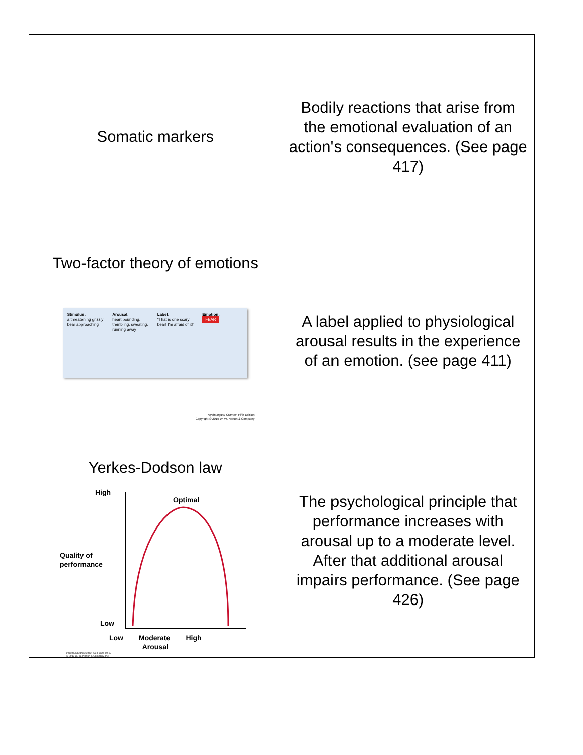| Somatic markers | Bodily reactions that arise from the emotional evaluation of an action's consequences. (See page 417) |
| Two-factor theory of emotions Stimulus: a threatening grizzly bear approaching Arousal: heart pounding, trembling, sweating, running away Label: "That is one scary bear! I'm afraid of it!" Emotion: FEAR Psychological Science , Fifth Edition Copyright © 2015 W. W. Norton & Company | A label applied to physiological arousal results in the experience of an emotion. (see page 411) |
| Yerkes-Dodson law High Optimal Quality of performance Low Low Moderate High Arousal Psychological Science , 4/e Figure 10.19 © 2013 W. W. Norton & Company, Inc. | The psychological principle that performance increases with arousal up to a moderate level. After that additional arousal impairs performance. (See page 426) |